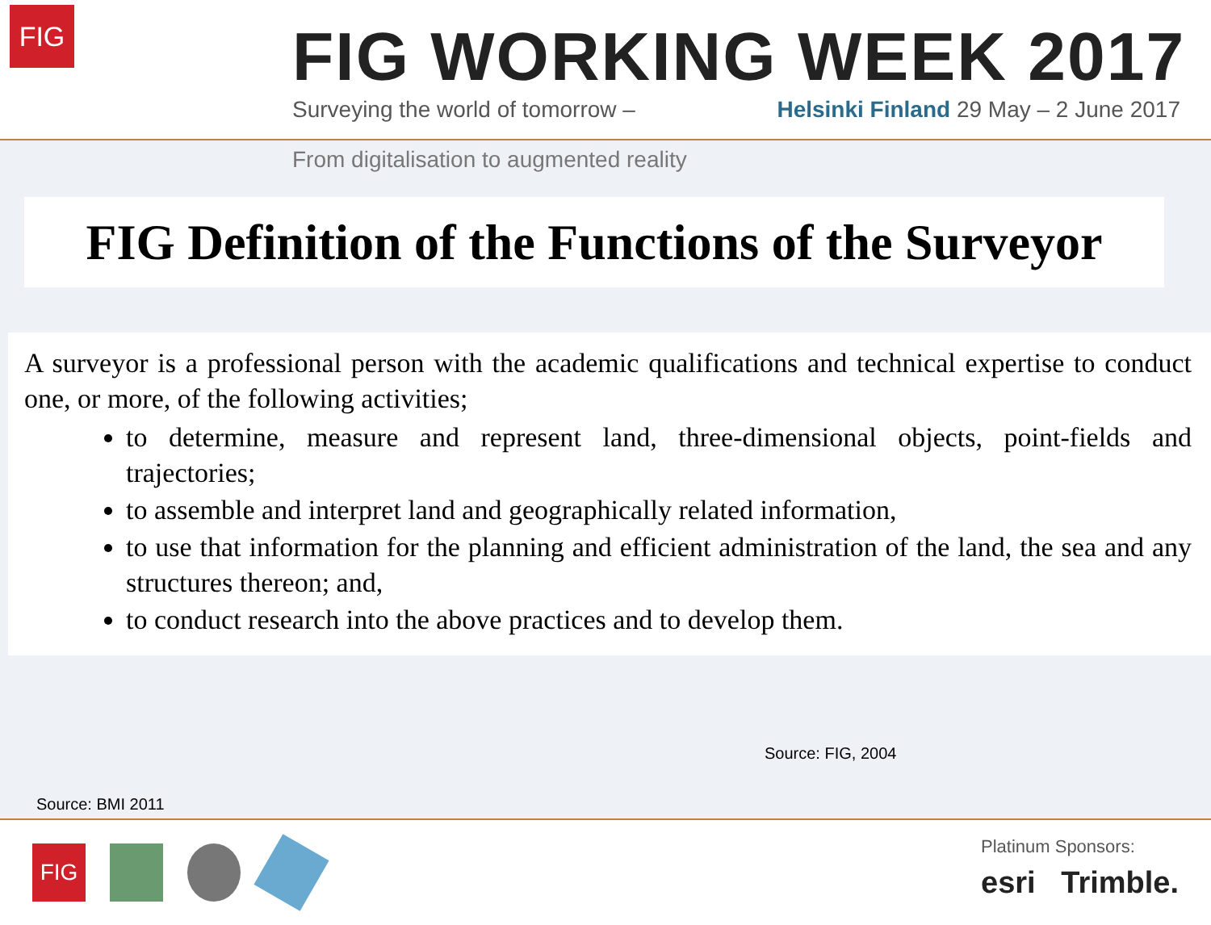FIG
FIG WORKING WEEK 2017
Surveying the world of tomorrow – Helsinki Finland 29 May – 2 June 2017
From digitalisation to augmented reality
FIG Definition of the Functions of the Surveyor
A surveyor is a professional person with the academic qualifications and technical expertise to conduct one, or more, of the following activities;
to determine, measure and represent land, three-dimensional objects, point-fields and trajectories;
to assemble and interpret land and geographically related information,
to use that information for the planning and efficient administration of the land, the sea and any structures thereon; and,
to conduct research into the above practices and to develop them.
Source: FIG, 2004
Source: BMI 2011
FIG
Platinum Sponsors:
esri Trimble.